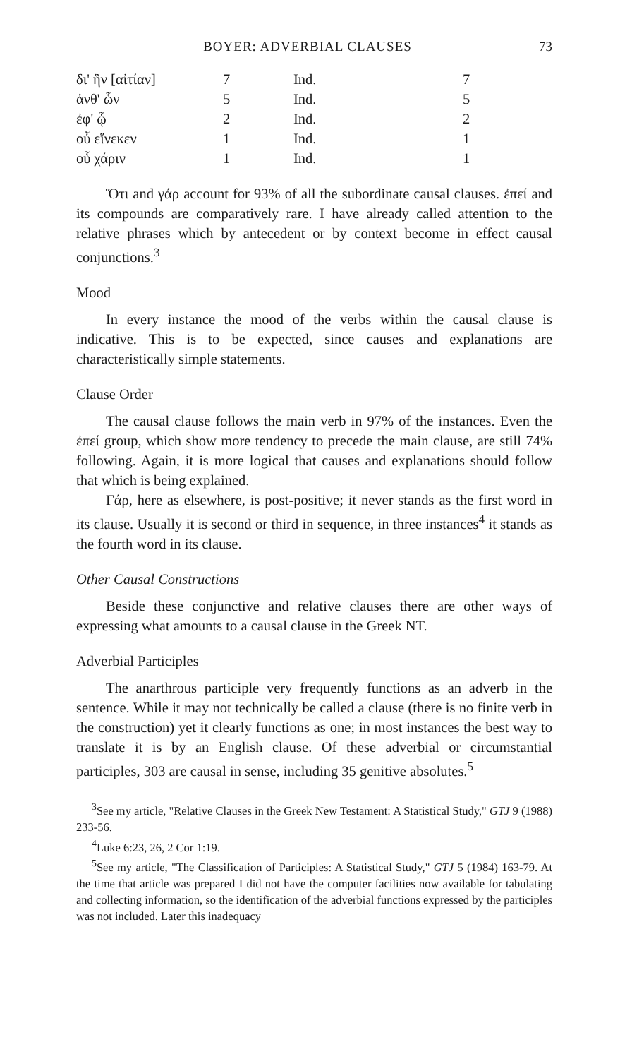BOYER: ADVERBIAL CLAUSES 73
| δι' ἣν [αἰτίαν] | 7 | Ind. | 7 |
| ἀνθ' ὧν | 5 | Ind. | 5 |
| ἐφ' ᾧ | 2 | Ind. | 2 |
| οὗ εἵνεκεν | 1 | Ind. | 1 |
| οὗ χάριν | 1 | Ind. | 1 |
Ὅτι and γάρ account for 93% of all the subordinate causal clauses. ἐπεί and its compounds are comparatively rare. I have already called attention to the relative phrases which by antecedent or by context become in effect causal conjunctions.<sup>3</sup>
Mood
In every instance the mood of the verbs within the causal clause is indicative. This is to be expected, since causes and explanations are characteristically simple statements.
Clause Order
The causal clause follows the main verb in 97% of the instances. Even the ἐπεί group, which show more tendency to precede the main clause, are still 74% following. Again, it is more logical that causes and explanations should follow that which is being explained.
Γάρ, here as elsewhere, is post-positive; it never stands as the first word in its clause. Usually it is second or third in sequence, in three instances<sup>4</sup> it stands as the fourth word in its clause.
Other Causal Constructions
Beside these conjunctive and relative clauses there are other ways of expressing what amounts to a causal clause in the Greek NT.
Adverbial Participles
The anarthrous participle very frequently functions as an adverb in the sentence. While it may not technically be called a clause (there is no finite verb in the construction) yet it clearly functions as one; in most instances the best way to translate it is by an English clause. Of these adverbial or circumstantial participles, 303 are causal in sense, including 35 genitive absolutes.<sup>5</sup>
<sup>3</sup> See my article, "Relative Clauses in the Greek New Testament: A Statistical Study," GTJ 9 (1988) 233-56.
<sup>4</sup> Luke 6:23, 26, 2 Cor 1:19.
<sup>5</sup> See my article, "The Classification of Participles: A Statistical Study," GTJ 5 (1984) 163-79. At the time that article was prepared I did not have the computer facilities now available for tabulating and collecting information, so the identification of the adverbial functions expressed by the participles was not included. Later this inadequacy